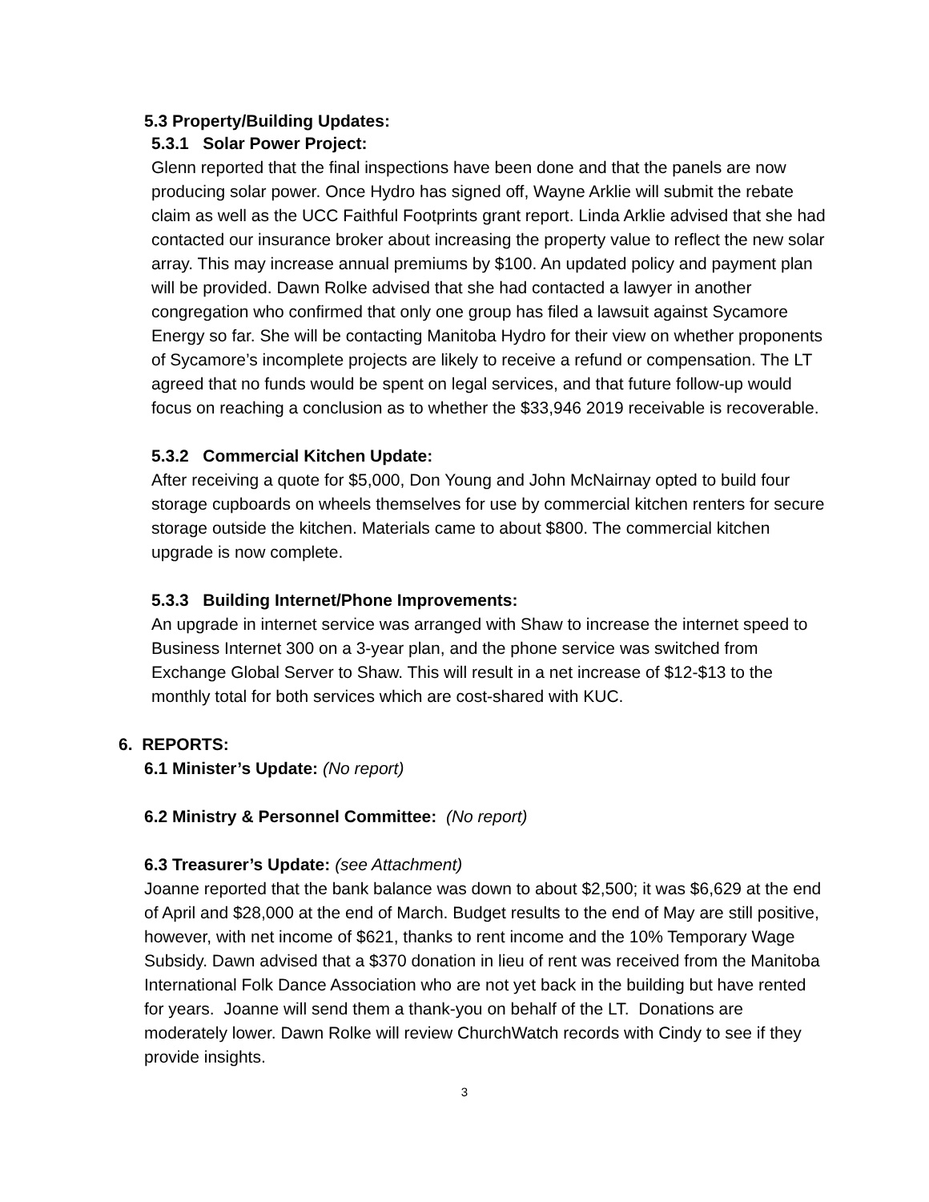5.3 Property/Building Updates:
5.3.1 Solar Power Project:
Glenn reported that the final inspections have been done and that the panels are now producing solar power. Once Hydro has signed off, Wayne Arklie will submit the rebate claim as well as the UCC Faithful Footprints grant report. Linda Arklie advised that she had contacted our insurance broker about increasing the property value to reflect the new solar array. This may increase annual premiums by $100. An updated policy and payment plan will be provided. Dawn Rolke advised that she had contacted a lawyer in another congregation who confirmed that only one group has filed a lawsuit against Sycamore Energy so far. She will be contacting Manitoba Hydro for their view on whether proponents of Sycamore’s incomplete projects are likely to receive a refund or compensation. The LT agreed that no funds would be spent on legal services, and that future follow-up would focus on reaching a conclusion as to whether the $33,946 2019 receivable is recoverable.
5.3.2 Commercial Kitchen Update:
After receiving a quote for $5,000, Don Young and John McNairnay opted to build four storage cupboards on wheels themselves for use by commercial kitchen renters for secure storage outside the kitchen. Materials came to about $800. The commercial kitchen upgrade is now complete.
5.3.3 Building Internet/Phone Improvements:
An upgrade in internet service was arranged with Shaw to increase the internet speed to Business Internet 300 on a 3-year plan, and the phone service was switched from Exchange Global Server to Shaw. This will result in a net increase of $12-$13 to the monthly total for both services which are cost-shared with KUC.
6. REPORTS:
6.1 Minister’s Update: (No report)
6.2 Ministry & Personnel Committee: (No report)
6.3 Treasurer’s Update: (see Attachment)
Joanne reported that the bank balance was down to about $2,500; it was $6,629 at the end of April and $28,000 at the end of March. Budget results to the end of May are still positive, however, with net income of $621, thanks to rent income and the 10% Temporary Wage Subsidy. Dawn advised that a $370 donation in lieu of rent was received from the Manitoba International Folk Dance Association who are not yet back in the building but have rented for years. Joanne will send them a thank-you on behalf of the LT. Donations are moderately lower. Dawn Rolke will review ChurchWatch records with Cindy to see if they provide insights.
3